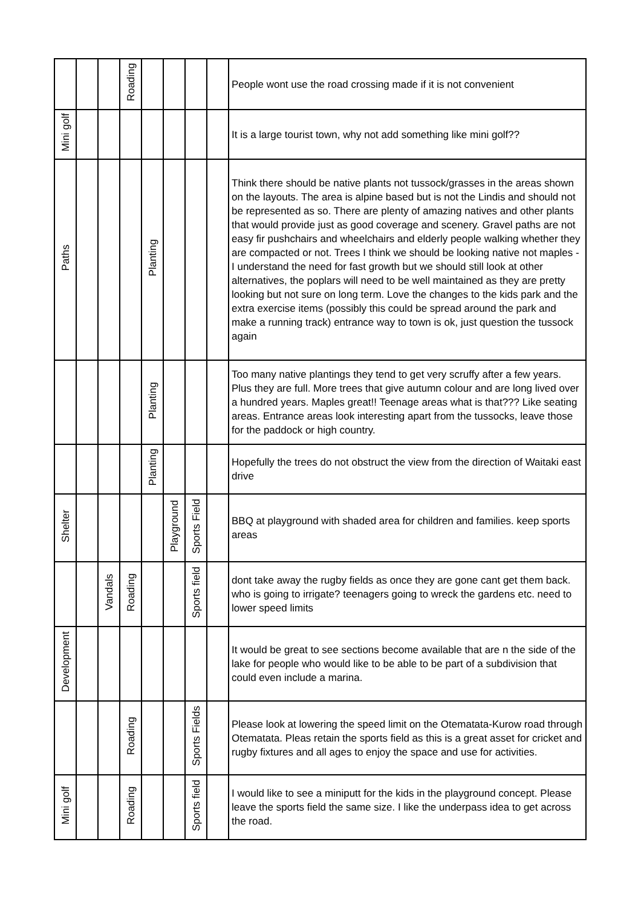| | | | Roading | | | | | People wont use the road crossing made if it is not convenient |
| Mini golf | | | | | | | | It is a large tourist town, why not add something like mini golf?? |
| Paths | | | | Planting | | | | Think there should be native plants not tussock/grasses in the areas shown on the layouts. The area is alpine based but is not the Lindis and should not be represented as so. There are plenty of amazing natives and other plants that would provide just as good coverage and scenery. Gravel paths are not easy fir pushchairs and wheelchairs and elderly people walking whether they are compacted or not. Trees I think we should be looking native not maples - I understand the need for fast growth but we should still look at other alternatives, the poplars will need to be well maintained as they are pretty looking but not sure on long term. Love the changes to the kids park and the extra exercise items (possibly this could be spread around the park and make a running track) entrance way to town is ok, just question the tussock again |
| | | | | Planting | | | | Too many native plantings they tend to get very scruffy after a few years. Plus they are full. More trees that give autumn colour and are long lived over a hundred years. Maples great!! Teenage areas what is that??? Like seating areas. Entrance areas look interesting apart from the tussocks, leave those for the paddock or high country. |
| | | | | Planting | | | | Hopefully the trees do not obstruct the view from the direction of Waitaki east drive |
| Shelter | | | | | Playground | Sports Field | | BBQ at playground with shaded area for children and families. keep sports areas |
| | | Vandals | Roading | | | Sports field | | dont take away the rugby fields as once they are gone cant get them back. who is going to irrigate? teenagers going to wreck the gardens etc. need to lower speed limits |
| Development | | | | | | | | It would be great to see sections become available that are n the side of the lake for people who would like to be able to be part of a subdivision that could even include a marina. |
| | | | Roading | | | Sports Fields | | Please look at lowering the speed limit on the Otematata-Kurow road through Otematata. Pleas retain the sports field as this is a great asset for cricket and rugby fixtures and all ages to enjoy the space and use for activities. |
| Mini golf | | | Roading | | | Sports field | | I would like to see a miniputt for the kids in the playground concept. Please leave the sports field the same size. I like the underpass idea to get across the road. |